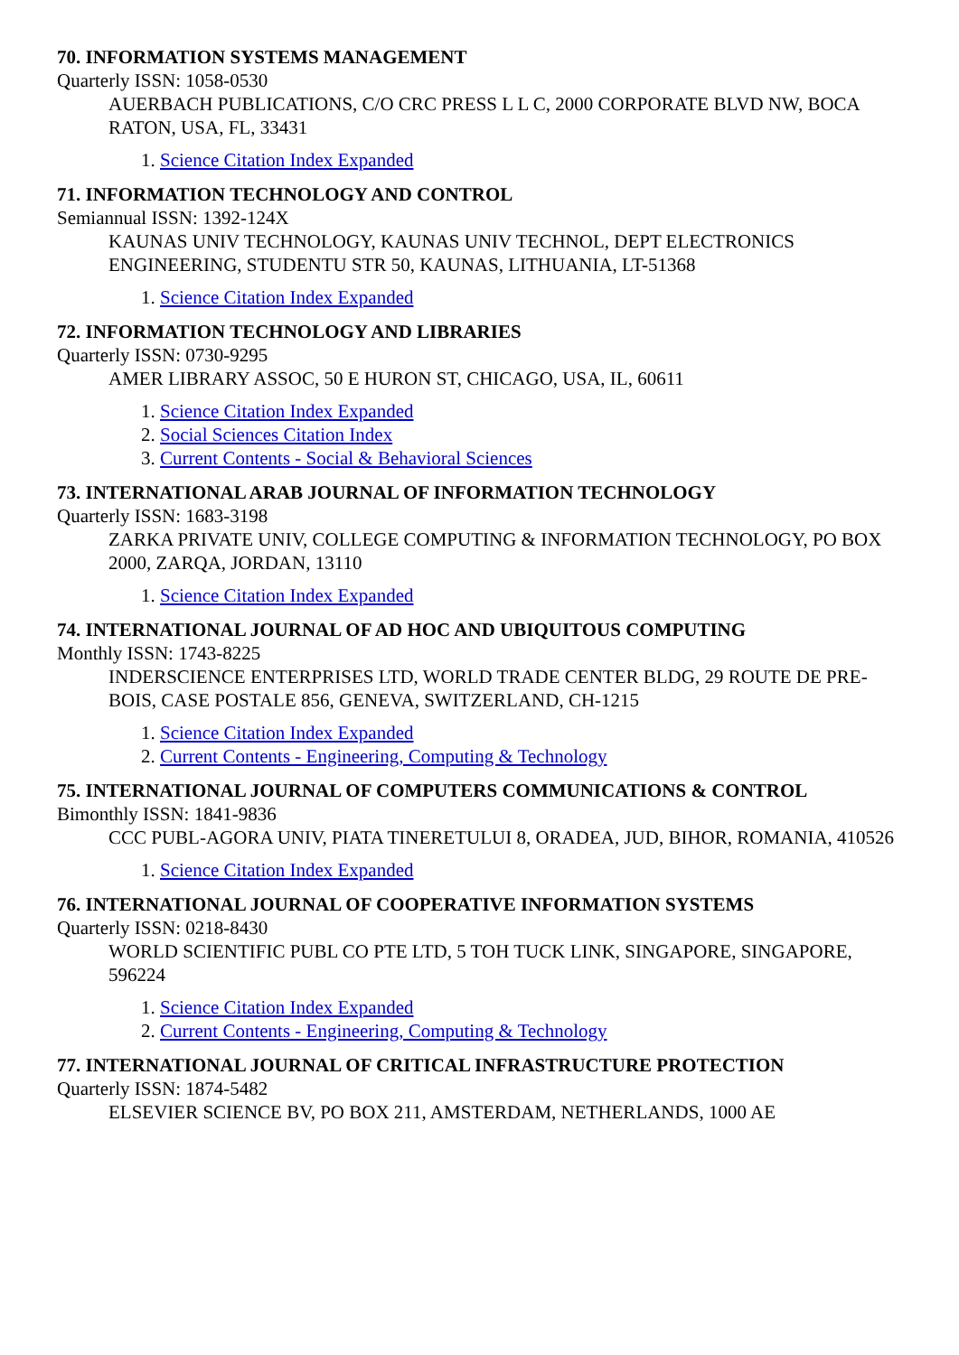70. INFORMATION SYSTEMS MANAGEMENT
Quarterly ISSN: 1058-0530
AUERBACH PUBLICATIONS, C/O CRC PRESS L L C, 2000 CORPORATE BLVD NW, BOCA RATON, USA, FL, 33431
1. Science Citation Index Expanded
71. INFORMATION TECHNOLOGY AND CONTROL
Semiannual ISSN: 1392-124X
KAUNAS UNIV TECHNOLOGY, KAUNAS UNIV TECHNOL, DEPT ELECTRONICS ENGINEERING, STUDENTU STR 50, KAUNAS, LITHUANIA, LT-51368
1. Science Citation Index Expanded
72. INFORMATION TECHNOLOGY AND LIBRARIES
Quarterly ISSN: 0730-9295
AMER LIBRARY ASSOC, 50 E HURON ST, CHICAGO, USA, IL, 60611
1. Science Citation Index Expanded
2. Social Sciences Citation Index
3. Current Contents - Social & Behavioral Sciences
73. INTERNATIONAL ARAB JOURNAL OF INFORMATION TECHNOLOGY
Quarterly ISSN: 1683-3198
ZARKA PRIVATE UNIV, COLLEGE COMPUTING & INFORMATION TECHNOLOGY, PO BOX 2000, ZARQA, JORDAN, 13110
1. Science Citation Index Expanded
74. INTERNATIONAL JOURNAL OF AD HOC AND UBIQUITOUS COMPUTING
Monthly ISSN: 1743-8225
INDERSCIENCE ENTERPRISES LTD, WORLD TRADE CENTER BLDG, 29 ROUTE DE PRE-BOIS, CASE POSTALE 856, GENEVA, SWITZERLAND, CH-1215
1. Science Citation Index Expanded
2. Current Contents - Engineering, Computing & Technology
75. INTERNATIONAL JOURNAL OF COMPUTERS COMMUNICATIONS & CONTROL
Bimonthly ISSN: 1841-9836
CCC PUBL-AGORA UNIV, PIATA TINERETULUI 8, ORADEA, JUD, BIHOR, ROMANIA, 410526
1. Science Citation Index Expanded
76. INTERNATIONAL JOURNAL OF COOPERATIVE INFORMATION SYSTEMS
Quarterly ISSN: 0218-8430
WORLD SCIENTIFIC PUBL CO PTE LTD, 5 TOH TUCK LINK, SINGAPORE, SINGAPORE, 596224
1. Science Citation Index Expanded
2. Current Contents - Engineering, Computing & Technology
77. INTERNATIONAL JOURNAL OF CRITICAL INFRASTRUCTURE PROTECTION
Quarterly ISSN: 1874-5482
ELSEVIER SCIENCE BV, PO BOX 211, AMSTERDAM, NETHERLANDS, 1000 AE